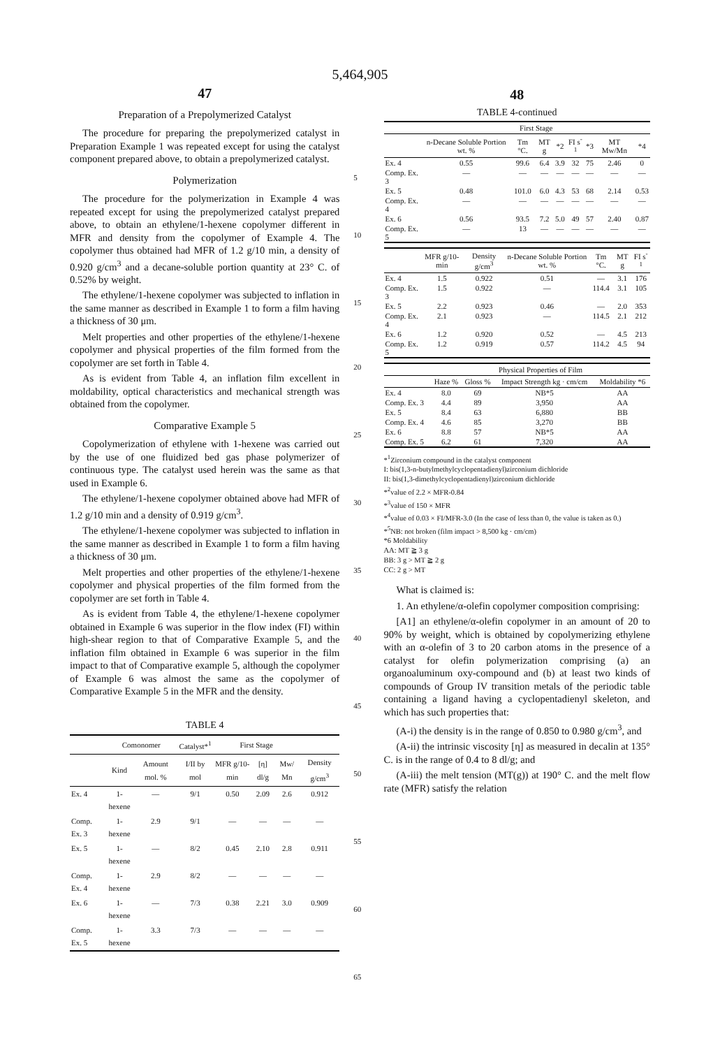5,464,905
47
Preparation of a Prepolymerized Catalyst
The procedure for preparing the prepolymerized catalyst in Preparation Example 1 was repeated except for using the catalyst component prepared above, to obtain a prepolymerized catalyst.
Polymerization
The procedure for the polymerization in Example 4 was repeated except for using the prepolymerized catalyst prepared above, to obtain an ethylene/1-hexene copolymer different in MFR and density from the copolymer of Example 4. The copolymer thus obtained had MFR of 1.2 g/10 min, a density of 0.920 g/cm<sup>3</sup> and a decane-soluble portion quantity at 23° C. of 0.52% by weight.
The ethylene/1-hexene copolymer was subjected to inflation in the same manner as described in Example 1 to form a film having a thickness of 30 μm.
Melt properties and other properties of the ethylene/1-hexene copolymer and physical properties of the film formed from the copolymer are set forth in Table 4.
As is evident from Table 4, an inflation film excellent in moldability, optical characteristics and mechanical strength was obtained from the copolymer.
Comparative Example 5
Copolymerization of ethylene with 1-hexene was carried out by the use of one fluidized bed gas phase polymerizer of continuous type. The catalyst used herein was the same as that used in Example 6.
The ethylene/1-hexene copolymer obtained above had MFR of 1.2 g/10 min and a density of 0.919 g/cm<sup>3</sup>.
The ethylene/1-hexene copolymer was subjected to inflation in the same manner as described in Example 1 to form a film having a thickness of 30 μm.
Melt properties and other properties of the ethylene/1-hexene copolymer and physical properties of the film formed from the copolymer are set forth in Table 4.
As is evident from Table 4, the ethylene/1-hexene copolymer obtained in Example 6 was superior in the flow index (FI) within high-shear region to that of Comparative Example 5, and the inflation film obtained in Example 6 was superior in the film impact to that of Comparative example 5, although the copolymer of Example 6 was almost the same as the copolymer of Comparative Example 5 in the MFR and the density.
TABLE 4
| | Comonomer | | Catalyst*<sup>1</sup> | First Stage | | | |
| --- | --- | --- | --- | --- | --- | --- | --- |
| | Kind | Amount mol. % | I/II by mol | MFR g/10-min | [η] dl/g | Mw/ Mn | Density g/cm<sup>3</sup> |
| Ex. 4 | 1-hexene | — | 9/1 | 0.50 | 2.09 | 2.6 | 0.912 |
| Comp. Ex. 3 | 1-hexene | 2.9 | 9/1 | — | — | — | — |
| Ex. 5 | 1-hexene | — | 8/2 | 0.45 | 2.10 | 2.8 | 0.911 |
| Comp. Ex. 4 | 1-hexene | 2.9 | 8/2 | — | — | — | — |
| Ex. 6 | 1-hexene | — | 7/3 | 0.38 | 2.21 | 3.0 | 0.909 |
| Comp. Ex. 5 | 1-hexene | 3.3 | 7/3 | — | — | — | — |
5
10
15
20
25
30
35
40
45
50
55
60
65
48
TABLE 4-continued
| | First Stage | | | | | | | |
| --- | --- | --- | --- | --- | --- | --- | --- | --- |
| | n-Decane Soluble Portion wt. % | Tm °C. | MT g | *2 | FI s<sup>-1</sup> | *3 | MT Mw/Mn | *4 |
| Ex. 4 | 0.55 | 99.6 | 6.4 | 3.9 | 32 | 75 | 2.46 | 0 |
| Comp. Ex. 3 | — | — | — | — | — | — | — | — |
| Ex. 5 | 0.48 | 101.0 | 6.0 | 4.3 | 53 | 68 | 2.14 | 0.53 |
| Comp. Ex. 4 | — | — | — | — | — | — | — | — |
| Ex. 6 | 0.56 | 93.5 | 7.2 | 5.0 | 49 | 57 | 2.40 | 0.87 |
| Comp. Ex. 5 | — | 13 | — | — | — | — | — | — |
| | MFR g/10-min | Density g/cm<sup>3</sup> | n-Decane Soluble Portion wt. % | Tm °C. | MT g | FI s<sup>-1</sup> |
| --- | --- | --- | --- | --- | --- | --- |
| Ex. 4 | 1.5 | 0.922 | 0.51 | — | 3.1 | 176 |
| Comp. Ex. 3 | 1.5 | 0.922 | — | 114.4 | 3.1 | 105 |
| Ex. 5 | 2.2 | 0.923 | 0.46 | — | 2.0 | 353 |
| Comp. Ex. 4 | 2.1 | 0.923 | — | 114.5 | 2.1 | 212 |
| Ex. 6 | 1.2 | 0.920 | 0.52 | — | 4.5 | 213 |
| Comp. Ex. 5 | 1.2 | 0.919 | 0.57 | 114.2 | 4.5 | 94 |
| | Physical Properties of Film | | | |
| --- | --- | --- | --- | --- |
| | Haze % | Gloss % | Impact Strength kg · cm/cm | Moldability *6 |
| Ex. 4 | 8.0 | 69 | NB*5 | AA |
| Comp. Ex. 3 | 4.4 | 89 | 3,950 | AA |
| Ex. 5 | 8.4 | 63 | 6,880 | BB |
| Comp. Ex. 4 | 4.6 | 85 | 3,270 | BB |
| Ex. 6 | 8.8 | 57 | NB*5 | AA |
| Comp. Ex. 5 | 6.2 | 61 | 7,320 | AA |
*<sup>1</sup>Zirconium compound in the catalyst component
I: bis(1,3-n-butylmethylcyclopentadienyl)zirconium dichloride
II: bis(1,3-dimethylcyclopentadienyl)zirconium dichloride
*<sup>2</sup>value of 2.2 × MFR-0.84
*<sup>3</sup>value of 150 × MFR
*<sup>4</sup>value of 0.03 × FI/MFR-3.0 (In the case of less than 0, the value is taken as 0.)
*<sup>5</sup>NB: not broken (film impact > 8,500 kg · cm/cm)
*6 Moldability
AA: MT ≧ 3 g
BB: 3 g > MT ≧ 2 g
CC: 2 g > MT
What is claimed is:
1. An ethylene/α-olefin copolymer composition comprising:
[A1] an ethylene/α-olefin copolymer in an amount of 20 to 90% by weight, which is obtained by copolymerizing ethylene with an α-olefin of 3 to 20 carbon atoms in the presence of a catalyst for olefin polymerization comprising (a) an organoaluminum oxy-compound and (b) at least two kinds of compounds of Group IV transition metals of the periodic table containing a ligand having a cyclopentadienyl skeleton, and which has such properties that:
(A-i) the density is in the range of 0.850 to 0.980 g/cm<sup>3</sup>, and
(A-ii) the intrinsic viscosity [η] as measured in decalin at 135° C. is in the range of 0.4 to 8 dl/g; and
(A-iii) the melt tension (MT(g)) at 190° C. and the melt flow rate (MFR) satisfy the relation